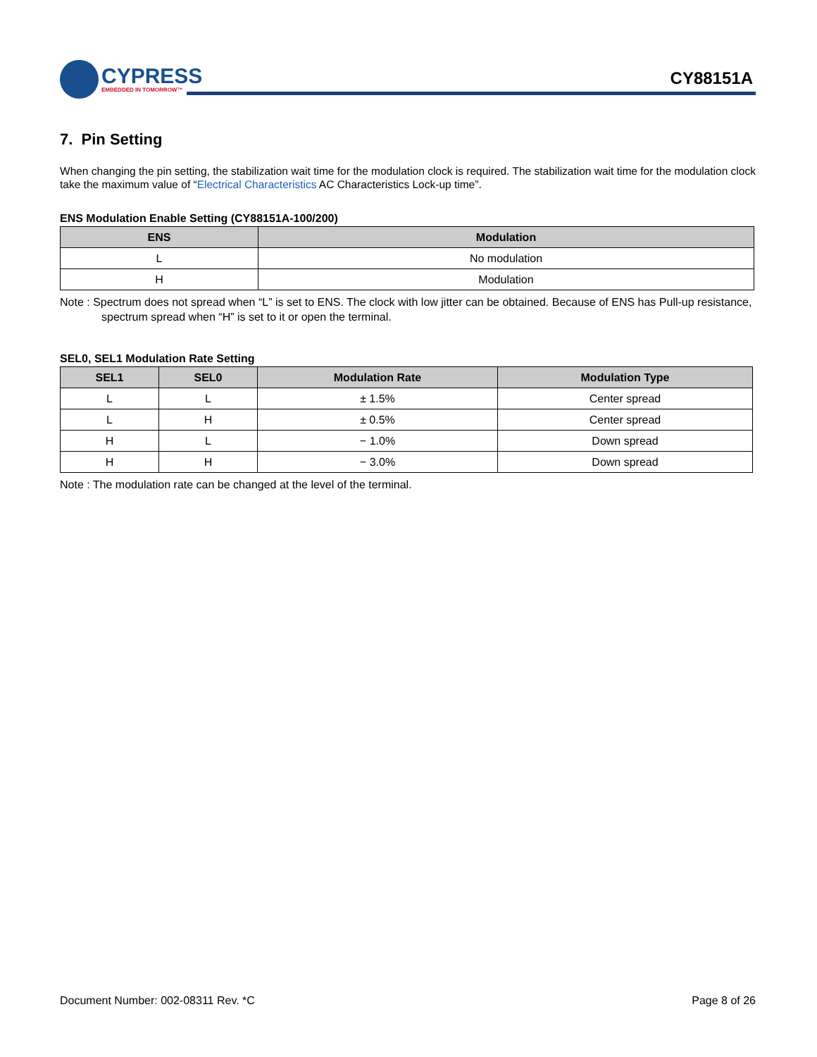CYPRESS
EMBEDDED IN TOMORROW™
CY88151A
7. Pin Setting
When changing the pin setting, the stabilization wait time for the modulation clock is required. The stabilization wait time for the modulation clock take the maximum value of “Electrical Characteristics AC Characteristics Lock-up time”.
ENS Modulation Enable Setting (CY88151A-100/200)
| ENS | Modulation |
| --- | --- |
| L | No modulation |
| H | Modulation |
Note : Spectrum does not spread when “L” is set to ENS. The clock with low jitter can be obtained. Because of ENS has Pull-up resistance, spectrum spread when “H” is set to it or open the terminal.
SEL0, SEL1 Modulation Rate Setting
| SEL1 | SEL0 | Modulation Rate | Modulation Type |
| --- | --- | --- | --- |
| L | L | ± 1.5% | Center spread |
| L | H | ± 0.5% | Center spread |
| H | L | − 1.0% | Down spread |
| H | H | − 3.0% | Down spread |
Note : The modulation rate can be changed at the level of the terminal.
Document Number: 002-08311 Rev. *C Page 8 of 26